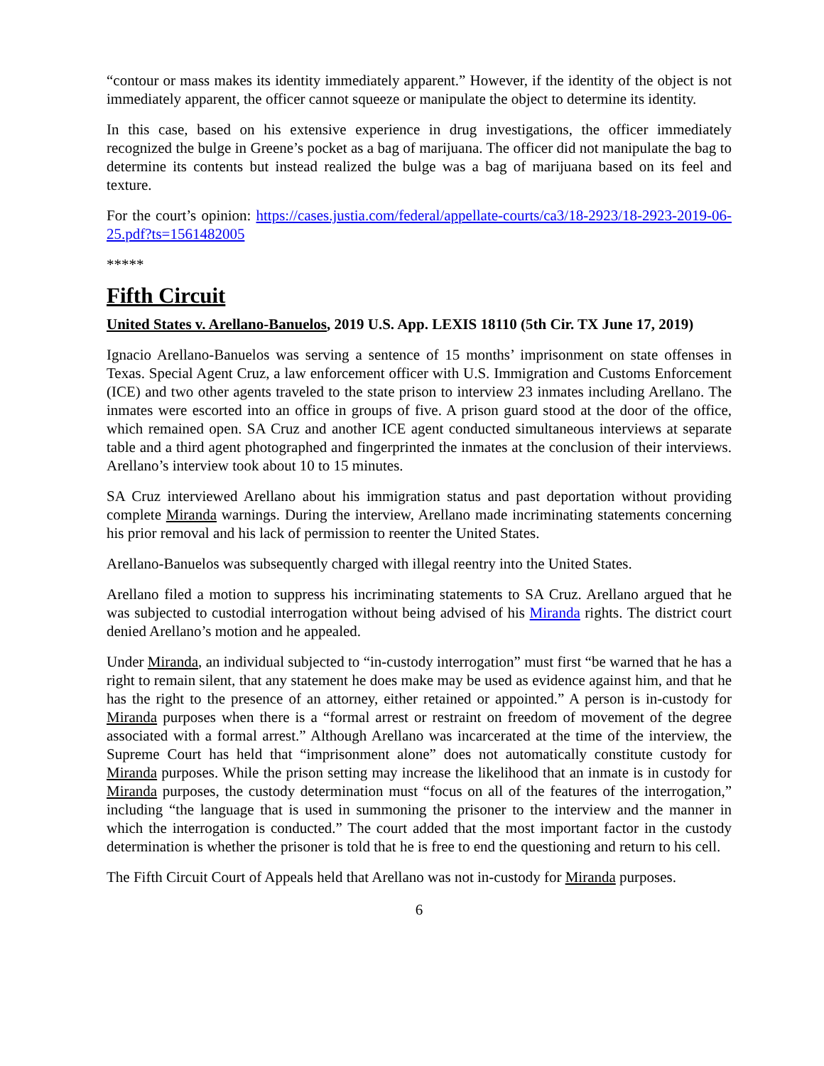“contour or mass makes its identity immediately apparent.” However, if the identity of the object is not immediately apparent, the officer cannot squeeze or manipulate the object to determine its identity.
In this case, based on his extensive experience in drug investigations, the officer immediately recognized the bulge in Greene’s pocket as a bag of marijuana. The officer did not manipulate the bag to determine its contents but instead realized the bulge was a bag of marijuana based on its feel and texture.
For the court’s opinion: https://cases.justia.com/federal/appellate-courts/ca3/18-2923/18-2923-2019-06-25.pdf?ts=1561482005
*****
Fifth Circuit
United States v. Arellano-Banuelos, 2019 U.S. App. LEXIS 18110 (5th Cir. TX June 17, 2019)
Ignacio Arellano-Banuelos was serving a sentence of 15 months’ imprisonment on state offenses in Texas. Special Agent Cruz, a law enforcement officer with U.S. Immigration and Customs Enforcement (ICE) and two other agents traveled to the state prison to interview 23 inmates including Arellano. The inmates were escorted into an office in groups of five. A prison guard stood at the door of the office, which remained open. SA Cruz and another ICE agent conducted simultaneous interviews at separate table and a third agent photographed and fingerprinted the inmates at the conclusion of their interviews. Arellano’s interview took about 10 to 15 minutes.
SA Cruz interviewed Arellano about his immigration status and past deportation without providing complete Miranda warnings. During the interview, Arellano made incriminating statements concerning his prior removal and his lack of permission to reenter the United States.
Arellano-Banuelos was subsequently charged with illegal reentry into the United States.
Arellano filed a motion to suppress his incriminating statements to SA Cruz. Arellano argued that he was subjected to custodial interrogation without being advised of his Miranda rights. The district court denied Arellano’s motion and he appealed.
Under Miranda, an individual subjected to “in-custody interrogation” must first “be warned that he has a right to remain silent, that any statement he does make may be used as evidence against him, and that he has the right to the presence of an attorney, either retained or appointed.” A person is in-custody for Miranda purposes when there is a “formal arrest or restraint on freedom of movement of the degree associated with a formal arrest.” Although Arellano was incarcerated at the time of the interview, the Supreme Court has held that “imprisonment alone” does not automatically constitute custody for Miranda purposes. While the prison setting may increase the likelihood that an inmate is in custody for Miranda purposes, the custody determination must “focus on all of the features of the interrogation,” including “the language that is used in summoning the prisoner to the interview and the manner in which the interrogation is conducted.” The court added that the most important factor in the custody determination is whether the prisoner is told that he is free to end the questioning and return to his cell.
The Fifth Circuit Court of Appeals held that Arellano was not in-custody for Miranda purposes.
6